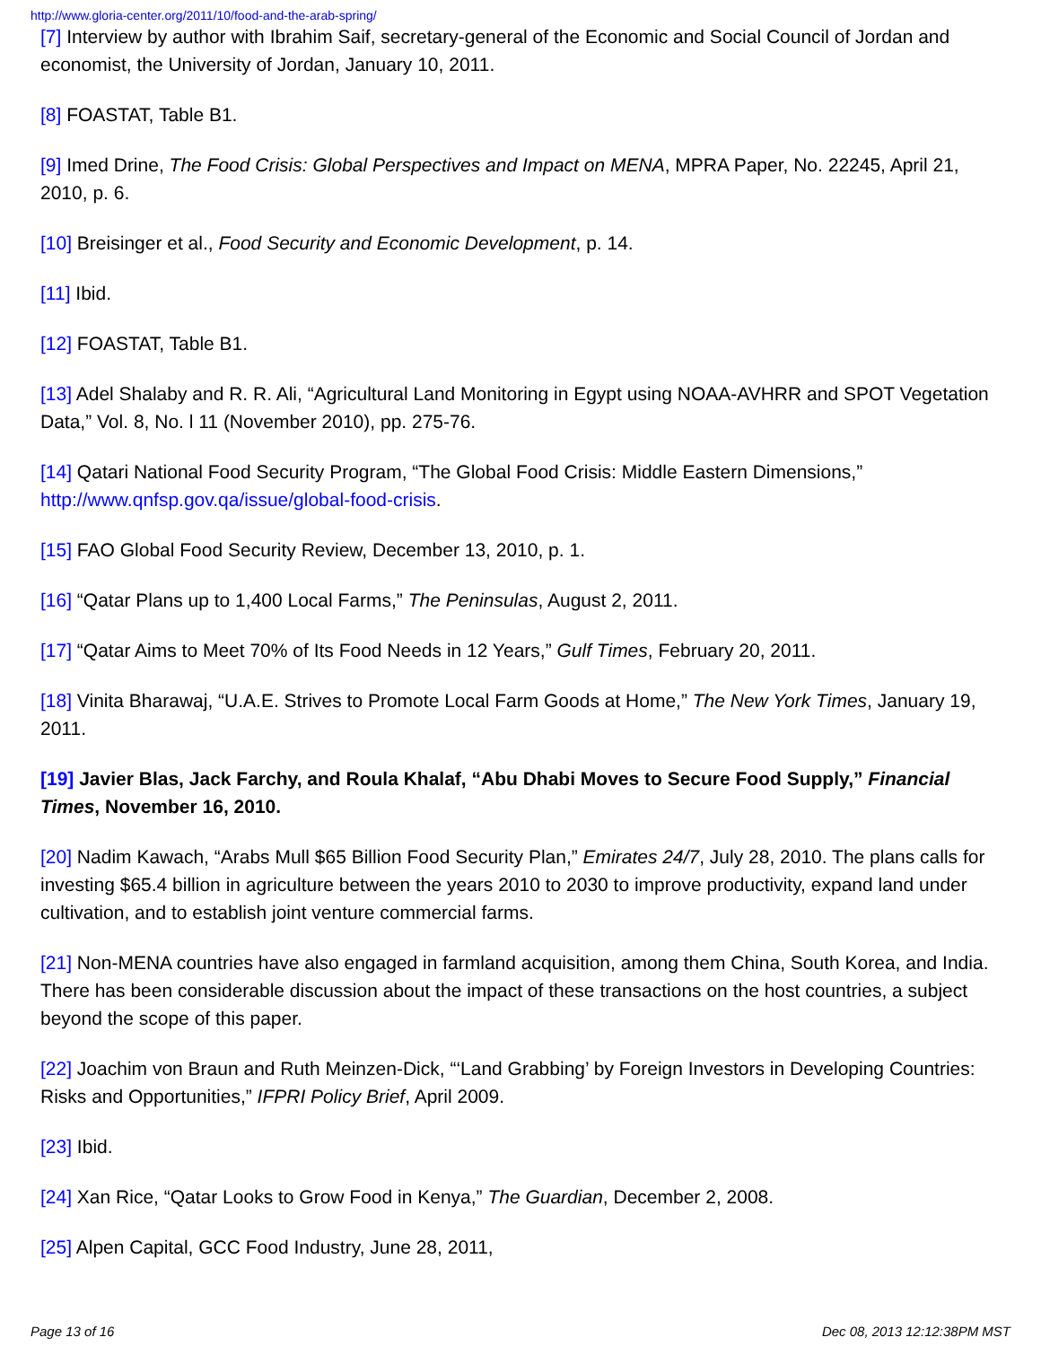http://www.gloria-center.org/2011/10/food-and-the-arab-spring/
[7] Interview by author with Ibrahim Saif, secretary-general of the Economic and Social Council of Jordan and economist, the University of Jordan, January 10, 2011.
[8] FOASTAT, Table B1.
[9] Imed Drine, The Food Crisis: Global Perspectives and Impact on MENA, MPRA Paper, No. 22245, April 21, 2010, p. 6.
[10] Breisinger et al., Food Security and Economic Development, p. 14.
[11] Ibid.
[12] FOASTAT, Table B1.
[13] Adel Shalaby and R. R. Ali, “Agricultural Land Monitoring in Egypt using NOAA-AVHRR and SPOT Vegetation Data,” Vol. 8, No. l 11 (November 2010), pp. 275-76.
[14] Qatari National Food Security Program, “The Global Food Crisis: Middle Eastern Dimensions,” http://www.qnfsp.gov.qa/issue/global-food-crisis.
[15] FAO Global Food Security Review, December 13, 2010, p. 1.
[16] “Qatar Plans up to 1,400 Local Farms,” The Peninsulas, August 2, 2011.
[17] “Qatar Aims to Meet 70% of Its Food Needs in 12 Years,” Gulf Times, February 20, 2011.
[18] Vinita Bharawaj, “U.A.E. Strives to Promote Local Farm Goods at Home,” The New York Times, January 19, 2011.
[19] Javier Blas, Jack Farchy, and Roula Khalaf, “Abu Dhabi Moves to Secure Food Supply,” Financial Times, November 16, 2010.
[20] Nadim Kawach, “Arabs Mull $65 Billion Food Security Plan,” Emirates 24/7, July 28, 2010. The plans calls for investing $65.4 billion in agriculture between the years 2010 to 2030 to improve productivity, expand land under cultivation, and to establish joint venture commercial farms.
[21] Non-MENA countries have also engaged in farmland acquisition, among them China, South Korea, and India. There has been considerable discussion about the impact of these transactions on the host countries, a subject beyond the scope of this paper.
[22] Joachim von Braun and Ruth Meinzen-Dick, “‘Land Grabbing’ by Foreign Investors in Developing Countries: Risks and Opportunities,” IFPRI Policy Brief, April 2009.
[23] Ibid.
[24] Xan Rice, “Qatar Looks to Grow Food in Kenya,” The Guardian, December 2, 2008.
[25] Alpen Capital, GCC Food Industry, June 28, 2011,
Page 13 of 16 Dec 08, 2013 12:12:38PM MST